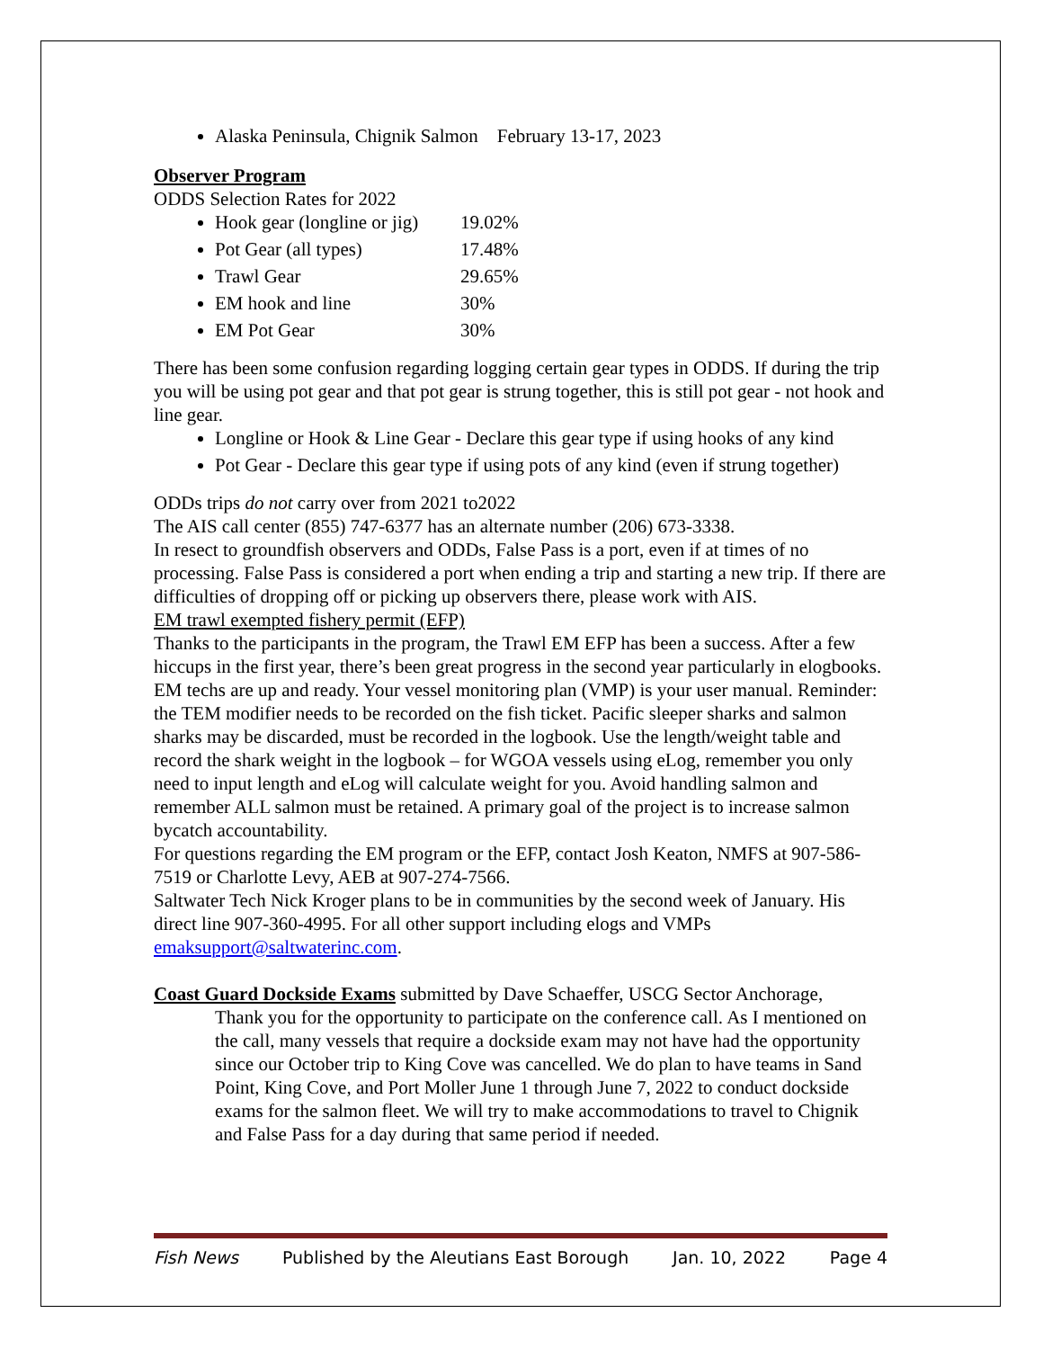Alaska Peninsula, Chignik Salmon February 13-17, 2023
Observer Program
ODDS Selection Rates for 2022
Hook gear (longline or jig) 19.02%
Pot Gear (all types) 17.48%
Trawl Gear 29.65%
EM hook and line 30%
EM Pot Gear 30%
There has been some confusion regarding logging certain gear types in ODDS. If during the trip you will be using pot gear and that pot gear is strung together, this is still pot gear - not hook and line gear.
Longline or Hook & Line Gear - Declare this gear type if using hooks of any kind
Pot Gear - Declare this gear type if using pots of any kind (even if strung together)
ODDs trips do not carry over from 2021 to2022
The AIS call center (855) 747-6377 has an alternate number (206) 673-3338.
In resect to groundfish observers and ODDs, False Pass is a port, even if at times of no processing. False Pass is considered a port when ending a trip and starting a new trip. If there are difficulties of dropping off or picking up observers there, please work with AIS.
EM trawl exempted fishery permit (EFP)
Thanks to the participants in the program, the Trawl EM EFP has been a success. After a few hiccups in the first year, there’s been great progress in the second year particularly in elogbooks. EM techs are up and ready. Your vessel monitoring plan (VMP) is your user manual. Reminder: the TEM modifier needs to be recorded on the fish ticket. Pacific sleeper sharks and salmon sharks may be discarded, must be recorded in the logbook. Use the length/weight table and record the shark weight in the logbook – for WGOA vessels using eLog, remember you only need to input length and eLog will calculate weight for you. Avoid handling salmon and remember ALL salmon must be retained. A primary goal of the project is to increase salmon bycatch accountability.
For questions regarding the EM program or the EFP, contact Josh Keaton, NMFS at 907-586-7519 or Charlotte Levy, AEB at 907-274-7566.
Saltwater Tech Nick Kroger plans to be in communities by the second week of January. His direct line 907-360-4995. For all other support including elogs and VMPs emaksupport@saltwaterinc.com.
Coast Guard Dockside Exams submitted by Dave Schaeffer, USCG Sector Anchorage,
Thank you for the opportunity to participate on the conference call. As I mentioned on the call, many vessels that require a dockside exam may not have had the opportunity since our October trip to King Cove was cancelled. We do plan to have teams in Sand Point, King Cove, and Port Moller June 1 through June 7, 2022 to conduct dockside exams for the salmon fleet. We will try to make accommodations to travel to Chignik and False Pass for a day during that same period if needed.
Fish News Published by the Aleutians East Borough Jan. 10, 2022 Page 4